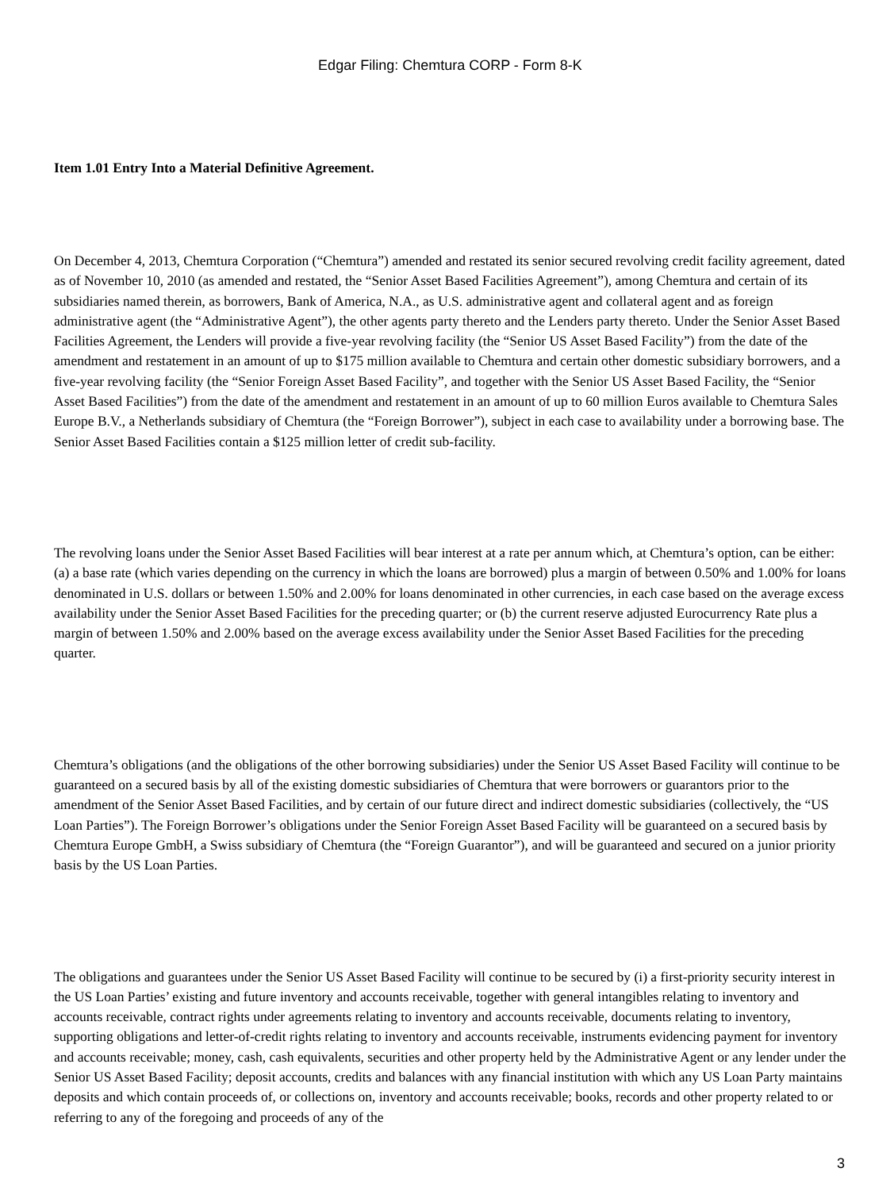Edgar Filing: Chemtura CORP - Form 8-K
Item 1.01 Entry Into a Material Definitive Agreement.
On December 4, 2013, Chemtura Corporation (“Chemtura”) amended and restated its senior secured revolving credit facility agreement, dated as of November 10, 2010 (as amended and restated, the “Senior Asset Based Facilities Agreement”), among Chemtura and certain of its subsidiaries named therein, as borrowers, Bank of America, N.A., as U.S. administrative agent and collateral agent and as foreign administrative agent (the “Administrative Agent”), the other agents party thereto and the Lenders party thereto. Under the Senior Asset Based Facilities Agreement, the Lenders will provide a five-year revolving facility (the “Senior US Asset Based Facility”) from the date of the amendment and restatement in an amount of up to $175 million available to Chemtura and certain other domestic subsidiary borrowers, and a five-year revolving facility (the “Senior Foreign Asset Based Facility”, and together with the Senior US Asset Based Facility, the “Senior Asset Based Facilities”) from the date of the amendment and restatement in an amount of up to 60 million Euros available to Chemtura Sales Europe B.V., a Netherlands subsidiary of Chemtura (the “Foreign Borrower”), subject in each case to availability under a borrowing base. The Senior Asset Based Facilities contain a $125 million letter of credit sub-facility.
The revolving loans under the Senior Asset Based Facilities will bear interest at a rate per annum which, at Chemtura’s option, can be either: (a) a base rate (which varies depending on the currency in which the loans are borrowed) plus a margin of between 0.50% and 1.00% for loans denominated in U.S. dollars or between 1.50% and 2.00% for loans denominated in other currencies, in each case based on the average excess availability under the Senior Asset Based Facilities for the preceding quarter; or (b) the current reserve adjusted Eurocurrency Rate plus a margin of between 1.50% and 2.00% based on the average excess availability under the Senior Asset Based Facilities for the preceding quarter.
Chemtura’s obligations (and the obligations of the other borrowing subsidiaries) under the Senior US Asset Based Facility will continue to be guaranteed on a secured basis by all of the existing domestic subsidiaries of Chemtura that were borrowers or guarantors prior to the amendment of the Senior Asset Based Facilities, and by certain of our future direct and indirect domestic subsidiaries (collectively, the “US Loan Parties”). The Foreign Borrower’s obligations under the Senior Foreign Asset Based Facility will be guaranteed on a secured basis by Chemtura Europe GmbH, a Swiss subsidiary of Chemtura (the “Foreign Guarantor”), and will be guaranteed and secured on a junior priority basis by the US Loan Parties.
The obligations and guarantees under the Senior US Asset Based Facility will continue to be secured by (i) a first-priority security interest in the US Loan Parties’ existing and future inventory and accounts receivable, together with general intangibles relating to inventory and accounts receivable, contract rights under agreements relating to inventory and accounts receivable, documents relating to inventory, supporting obligations and letter-of-credit rights relating to inventory and accounts receivable, instruments evidencing payment for inventory and accounts receivable; money, cash, cash equivalents, securities and other property held by the Administrative Agent or any lender under the Senior US Asset Based Facility; deposit accounts, credits and balances with any financial institution with which any US Loan Party maintains deposits and which contain proceeds of, or collections on, inventory and accounts receivable; books, records and other property related to or referring to any of the foregoing and proceeds of any of the
3